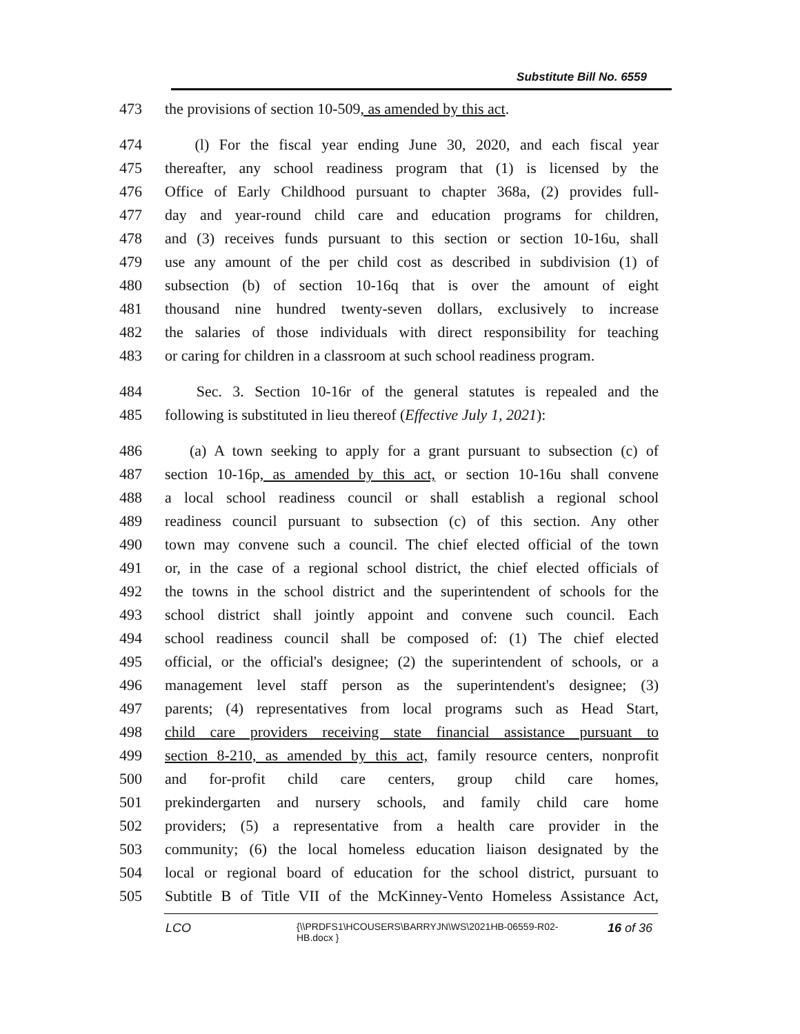Substitute Bill No. 6559
473 the provisions of section 10-509, as amended by this act.
474 (l) For the fiscal year ending June 30, 2020, and each fiscal year
475 thereafter, any school readiness program that (1) is licensed by the
476 Office of Early Childhood pursuant to chapter 368a, (2) provides full-
477 day and year-round child care and education programs for children,
478 and (3) receives funds pursuant to this section or section 10-16u, shall
479 use any amount of the per child cost as described in subdivision (1) of
480 subsection (b) of section 10-16q that is over the amount of eight
481 thousand nine hundred twenty-seven dollars, exclusively to increase
482 the salaries of those individuals with direct responsibility for teaching
483 or caring for children in a classroom at such school readiness program.
484 Sec. 3. Section 10-16r of the general statutes is repealed and the
485 following is substituted in lieu thereof (Effective July 1, 2021):
486 (a) A town seeking to apply for a grant pursuant to subsection (c) of
487 section 10-16p, as amended by this act, or section 10-16u shall convene
488 a local school readiness council or shall establish a regional school
489 readiness council pursuant to subsection (c) of this section. Any other
490 town may convene such a council. The chief elected official of the town
491 or, in the case of a regional school district, the chief elected officials of
492 the towns in the school district and the superintendent of schools for the
493 school district shall jointly appoint and convene such council. Each
494 school readiness council shall be composed of: (1) The chief elected
495 official, or the official's designee; (2) the superintendent of schools, or a
496 management level staff person as the superintendent's designee; (3)
497 parents; (4) representatives from local programs such as Head Start,
498 child care providers receiving state financial assistance pursuant to
499 section 8-210, as amended by this act, family resource centers, nonprofit
500 and for-profit child care centers, group child care homes,
501 prekindergarten and nursery schools, and family child care home
502 providers; (5) a representative from a health care provider in the
503 community; (6) the local homeless education liaison designated by the
504 local or regional board of education for the school district, pursuant to
505 Subtitle B of Title VII of the McKinney-Vento Homeless Assistance Act,
LCO {\\PRDFS1\HCOUSERS\BARRYJN\WS\2021HB-06559-R02-HB.docx } 16 of 36